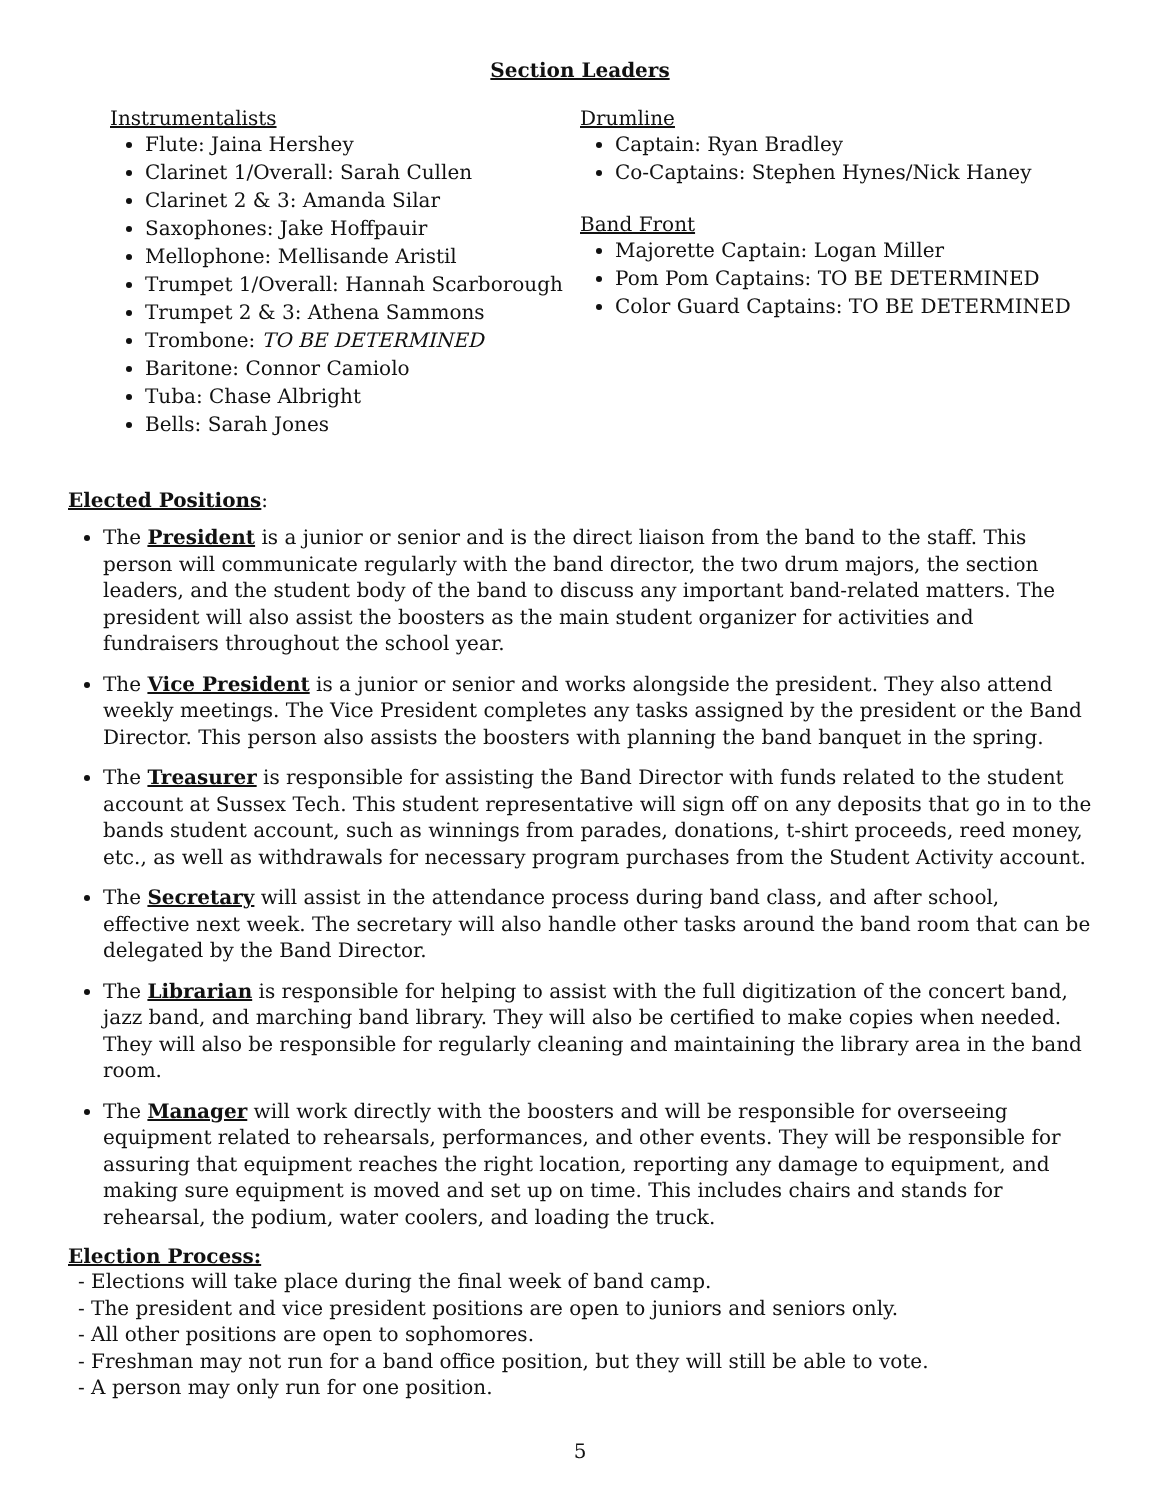Section Leaders
Instrumentalists
Flute: Jaina Hershey
Clarinet 1/Overall: Sarah Cullen
Clarinet 2 & 3: Amanda Silar
Saxophones: Jake Hoffpauir
Mellophone: Mellisande Aristil
Trumpet 1/Overall: Hannah Scarborough
Trumpet 2 & 3: Athena Sammons
Trombone: TO BE DETERMINED
Baritone: Connor Camiolo
Tuba: Chase Albright
Bells: Sarah Jones
Drumline
Captain: Ryan Bradley
Co-Captains: Stephen Hynes/Nick Haney
Band Front
Majorette Captain: Logan Miller
Pom Pom Captains: TO BE DETERMINED
Color Guard Captains: TO BE DETERMINED
Elected Positions:
The President is a junior or senior and is the direct liaison from the band to the staff. This person will communicate regularly with the band director, the two drum majors, the section leaders, and the student body of the band to discuss any important band-related matters. The president will also assist the boosters as the main student organizer for activities and fundraisers throughout the school year.
The Vice President is a junior or senior and works alongside the president. They also attend weekly meetings. The Vice President completes any tasks assigned by the president or the Band Director. This person also assists the boosters with planning the band banquet in the spring.
The Treasurer is responsible for assisting the Band Director with funds related to the student account at Sussex Tech. This student representative will sign off on any deposits that go in to the bands student account, such as winnings from parades, donations, t-shirt proceeds, reed money, etc., as well as withdrawals for necessary program purchases from the Student Activity account.
The Secretary will assist in the attendance process during band class, and after school, effective next week. The secretary will also handle other tasks around the band room that can be delegated by the Band Director.
The Librarian is responsible for helping to assist with the full digitization of the concert band, jazz band, and marching band library. They will also be certified to make copies when needed. They will also be responsible for regularly cleaning and maintaining the library area in the band room.
The Manager will work directly with the boosters and will be responsible for overseeing equipment related to rehearsals, performances, and other events. They will be responsible for assuring that equipment reaches the right location, reporting any damage to equipment, and making sure equipment is moved and set up on time. This includes chairs and stands for rehearsal, the podium, water coolers, and loading the truck.
Election Process:
- Elections will take place during the final week of band camp.
- The president and vice president positions are open to juniors and seniors only.
- All other positions are open to sophomores.
- Freshman may not run for a band office position, but they will still be able to vote.
- A person may only run for one position.
5